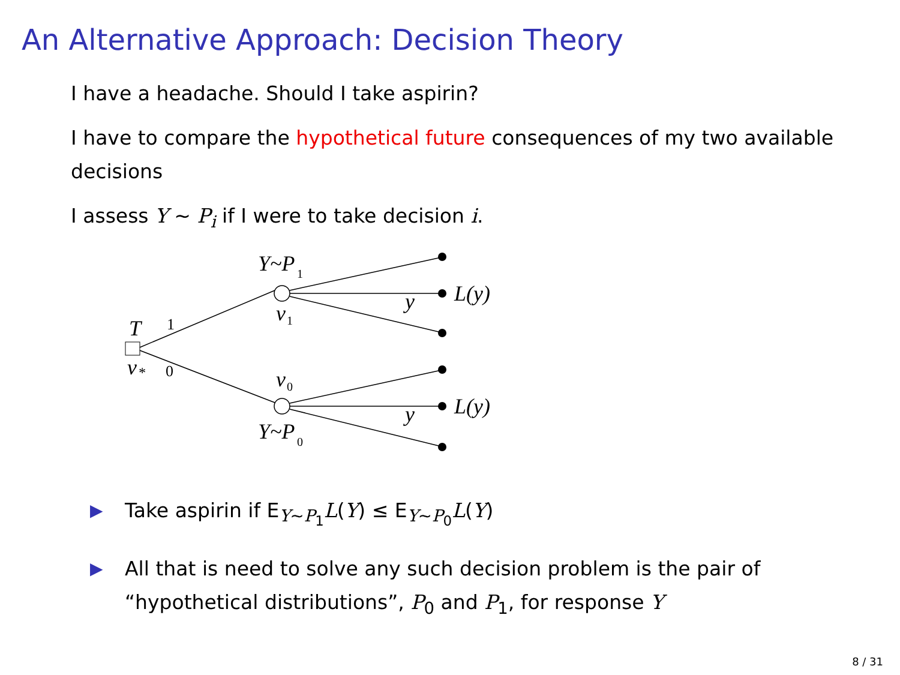An Alternative Approach: Decision Theory
I have a headache. Should I take aspirin?
I have to compare the hypothetical future consequences of my two available decisions
I assess Y ∼ P<sub>i</sub> if I were to take decision i.
T
v
*
1
0
Y~P
1
v
1
v
0
Y~P
0
y
y
L(y)
L(y)
▶ Take aspirin if E<sub>Y∼P<sub>1</sub></sub>L(Y) ≤ E<sub>Y∼P<sub>0</sub></sub>L(Y)
▶ All that is need to solve any such decision problem is the pair of “hypothetical distributions”, P<sub>0</sub> and P<sub>1</sub>, for response Y
8 / 31